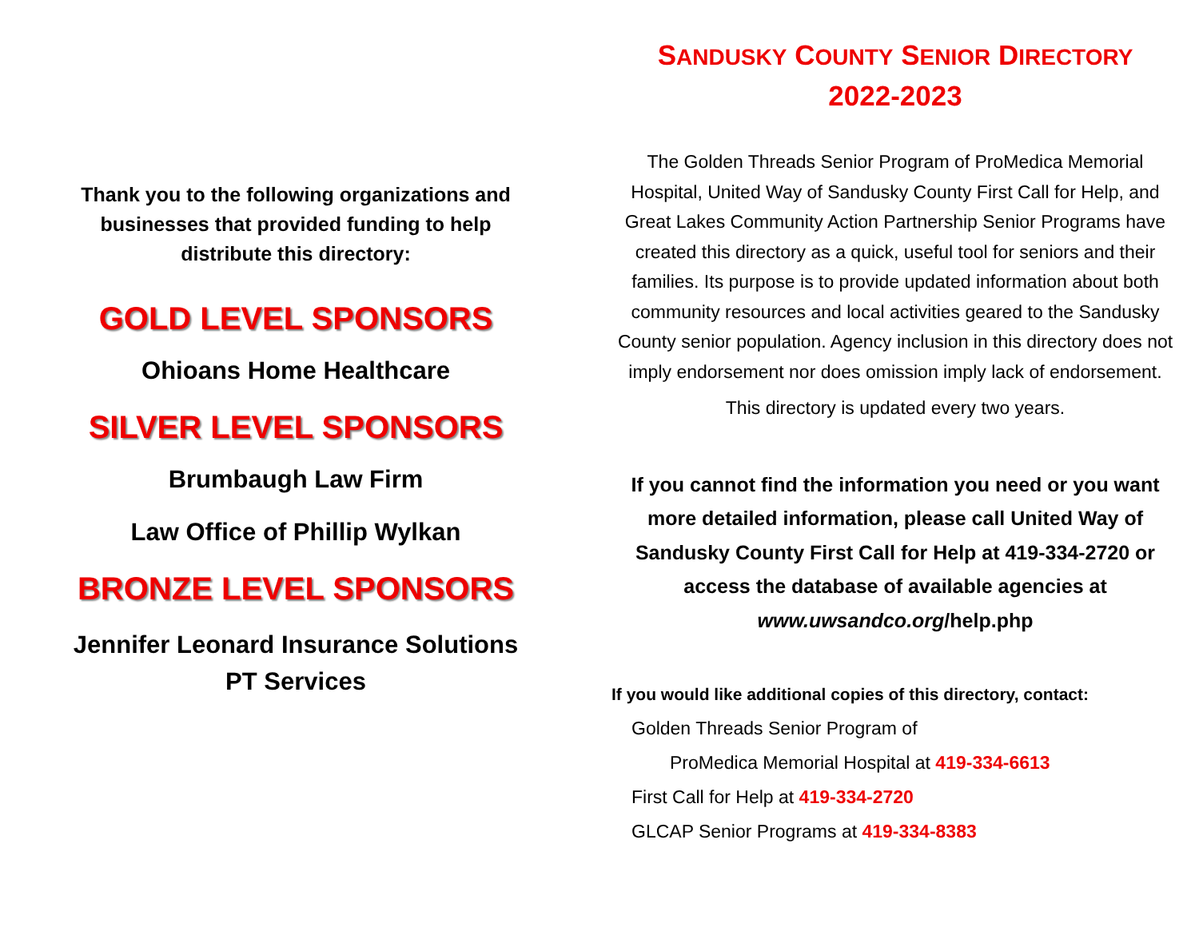Thank you to the following organizations and
businesses that provided funding to help
distribute this directory:
GOLD LEVEL SPONSORS
Ohioans Home Healthcare
SILVER LEVEL SPONSORS
Brumbaugh Law Firm
Law Office of Phillip Wylkan
BRONZE LEVEL SPONSORS
Jennifer Leonard Insurance Solutions
PT Services
SANDUSKY COUNTY SENIOR DIRECTORY
2022-2023
The Golden Threads Senior Program of ProMedica Memorial Hospital, United Way of Sandusky County First Call for Help, and Great Lakes Community Action Partnership Senior Programs have created this directory as a quick, useful tool for seniors and their families. Its purpose is to provide updated information about both community resources and local activities geared to the Sandusky County senior population. Agency inclusion in this directory does not imply endorsement nor does omission imply lack of endorsement.
This directory is updated every two years.
If you cannot find the information you need or you want more detailed information, please call United Way of Sandusky County First Call for Help at 419-334-2720 or access the database of available agencies at www.uwsandco.org/help.php
If you would like additional copies of this directory, contact:
Golden Threads Senior Program of
ProMedica Memorial Hospital at 419-334-6613
First Call for Help at 419-334-2720
GLCAP Senior Programs at 419-334-8383